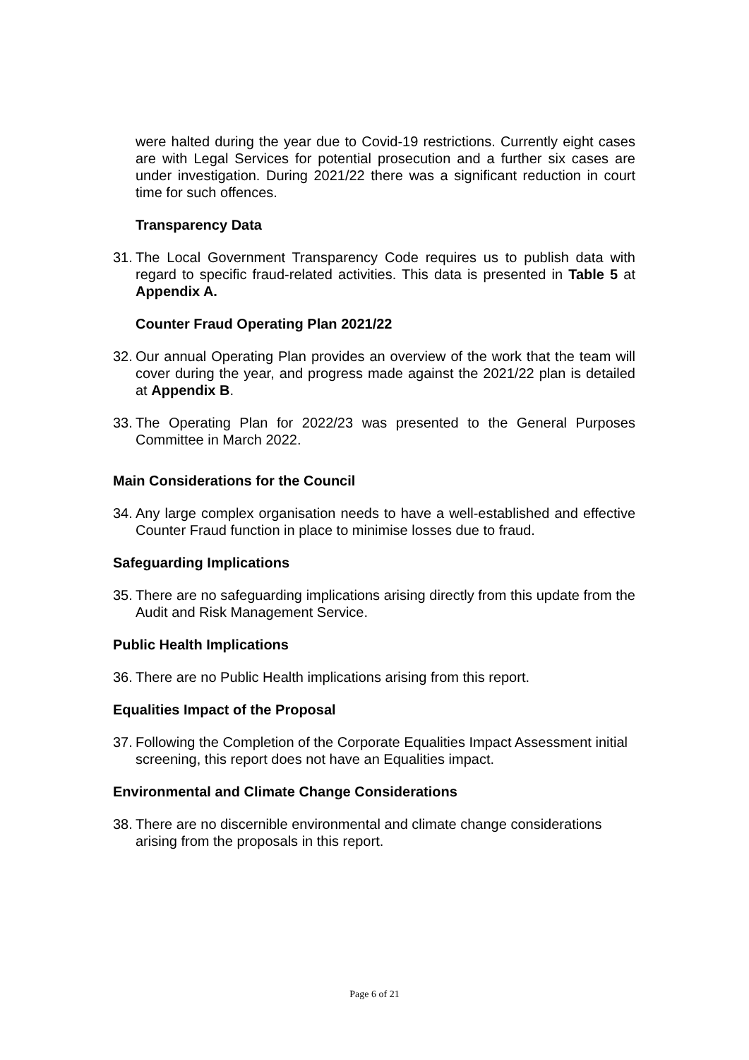were halted during the year due to Covid-19 restrictions. Currently eight cases are with Legal Services for potential prosecution and a further six cases are under investigation. During 2021/22 there was a significant reduction in court time for such offences.
Transparency Data
31.
The Local Government Transparency Code requires us to publish data with regard to specific fraud-related activities. This data is presented in Table 5 at Appendix A.
Counter Fraud Operating Plan 2021/22
32.
Our annual Operating Plan provides an overview of the work that the team will cover during the year, and progress made against the 2021/22 plan is detailed at Appendix B.
33.
The Operating Plan for 2022/23 was presented to the General Purposes Committee in March 2022.
Main Considerations for the Council
34.
Any large complex organisation needs to have a well-established and effective Counter Fraud function in place to minimise losses due to fraud.
Safeguarding Implications
35.
There are no safeguarding implications arising directly from this update from the Audit and Risk Management Service.
Public Health Implications
36.
There are no Public Health implications arising from this report.
Equalities Impact of the Proposal
37.
Following the Completion of the Corporate Equalities Impact Assessment initial screening, this report does not have an Equalities impact.
Environmental and Climate Change Considerations
38.
There are no discernible environmental and climate change considerations arising from the proposals in this report.
Page 6 of 21